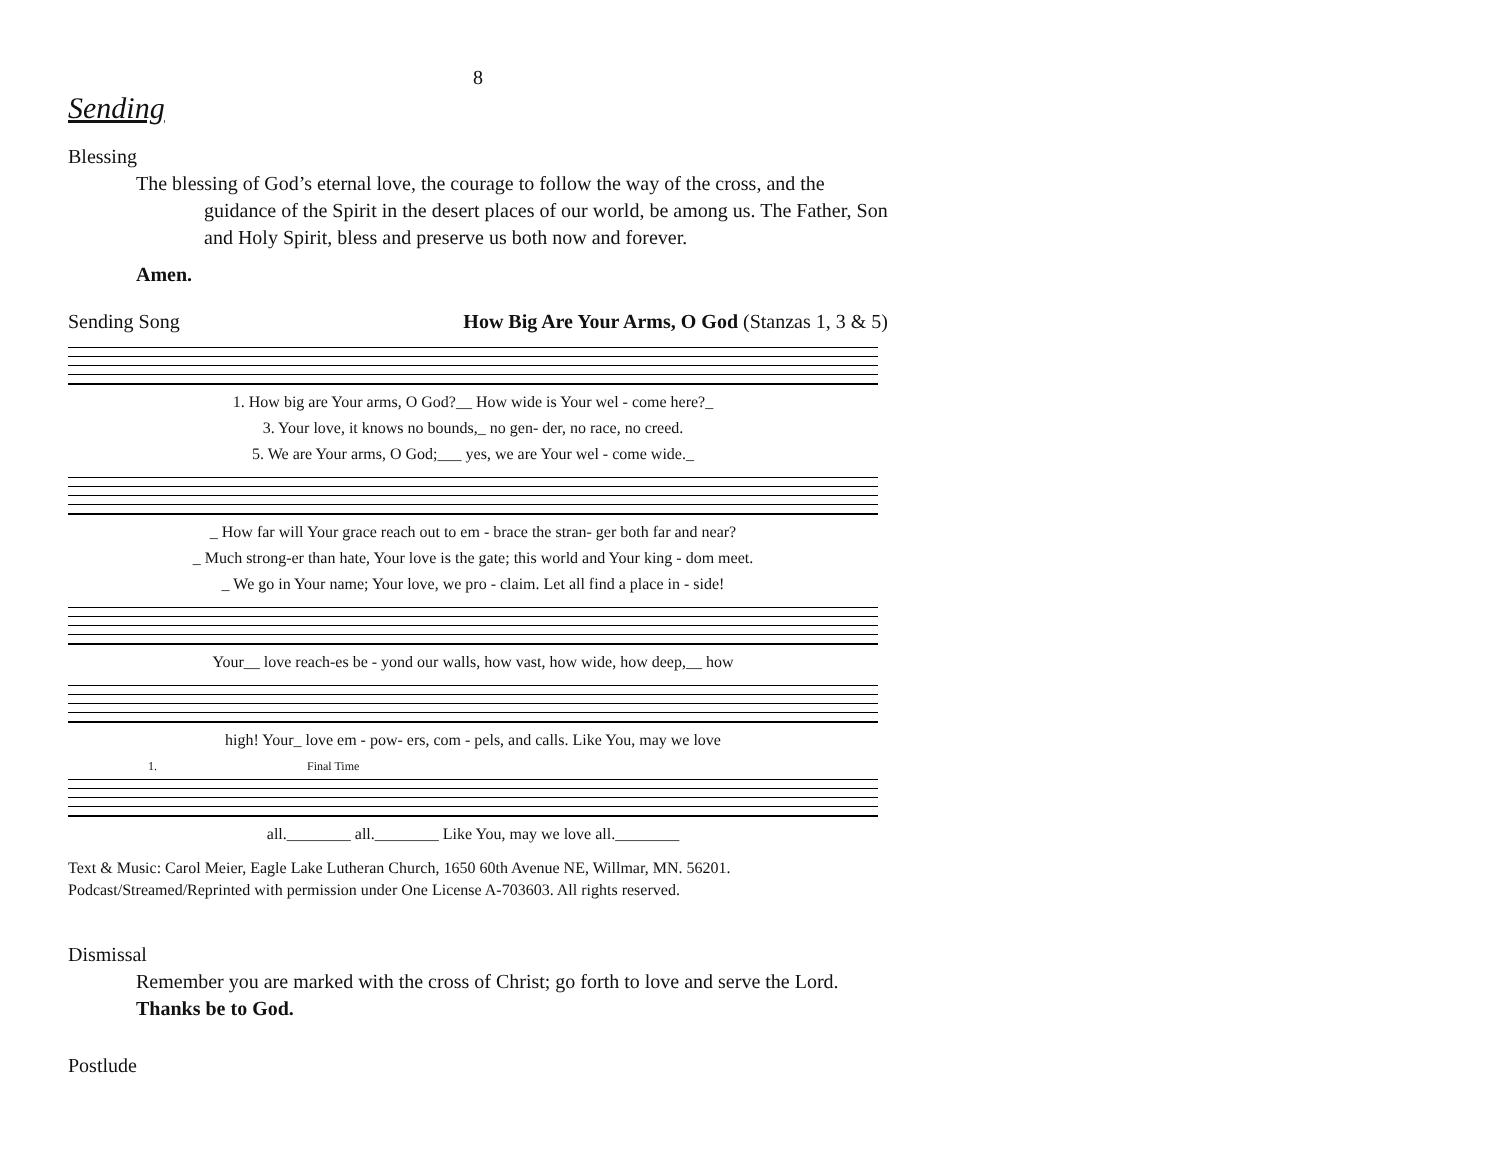8
Sending
Blessing
The blessing of God’s eternal love, the courage to follow the way of the cross, and the guidance of the Spirit in the desert places of our world, be among us. The Father, Son and Holy Spirit, bless and preserve us both now and forever.
Amen.
Sending Song How Big Are Your Arms, O God (Stanzas 1, 3 & 5)
1. How big are Your arms, O God?__ How wide is Your wel - come here?_
3. Your love, it knows no bounds,_ no gen- der, no race, no creed.
5. We are Your arms, O God;___ yes, we are Your wel - come wide._
_ How far will Your grace reach out to em - brace the stran- ger both far and near?
_ Much strong-er than hate, Your love is the gate; this world and Your king - dom meet.
_ We go in Your name; Your love, we pro - claim. Let all find a place in - side!
Your__ love reach-es be - yond our walls, how vast, how wide, how deep,__ how
high! Your_ love em - pow- ers, com - pels, and calls. Like You, may we love
1. Final Time
all.________ all.________ Like You, may we love all.________
Text & Music: Carol Meier, Eagle Lake Lutheran Church, 1650 60th Avenue NE, Willmar, MN. 56201.
Podcast/Streamed/Reprinted with permission under One License A-703603. All rights reserved.
Dismissal
Remember you are marked with the cross of Christ; go forth to love and serve the Lord.
Thanks be to God.
Postlude